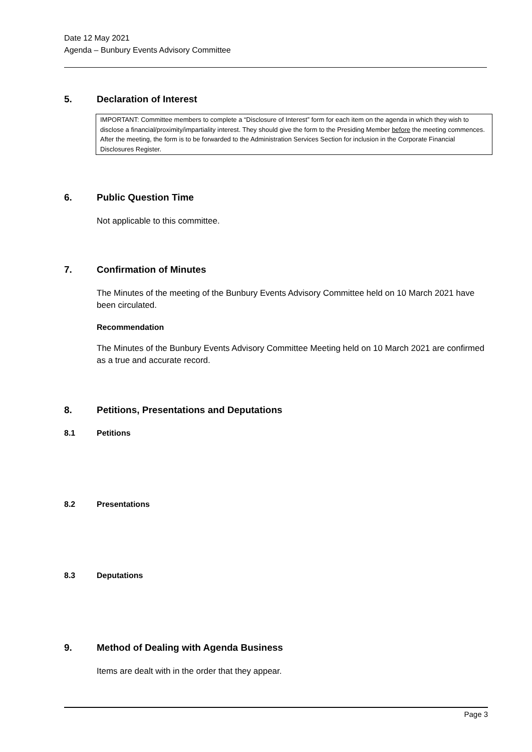Date 12 May 2021
Agenda – Bunbury Events Advisory Committee
5. Declaration of Interest
IMPORTANT: Committee members to complete a “Disclosure of Interest” form for each item on the agenda in which they wish to disclose a financial/proximity/impartiality interest. They should give the form to the Presiding Member before the meeting commences. After the meeting, the form is to be forwarded to the Administration Services Section for inclusion in the Corporate Financial Disclosures Register.
6. Public Question Time
Not applicable to this committee.
7. Confirmation of Minutes
The Minutes of the meeting of the Bunbury Events Advisory Committee held on 10 March 2021 have been circulated.
Recommendation
The Minutes of the Bunbury Events Advisory Committee Meeting held on 10 March 2021 are confirmed as a true and accurate record.
8. Petitions, Presentations and Deputations
8.1 Petitions
8.2 Presentations
8.3 Deputations
9. Method of Dealing with Agenda Business
Items are dealt with in the order that they appear.
Page 3